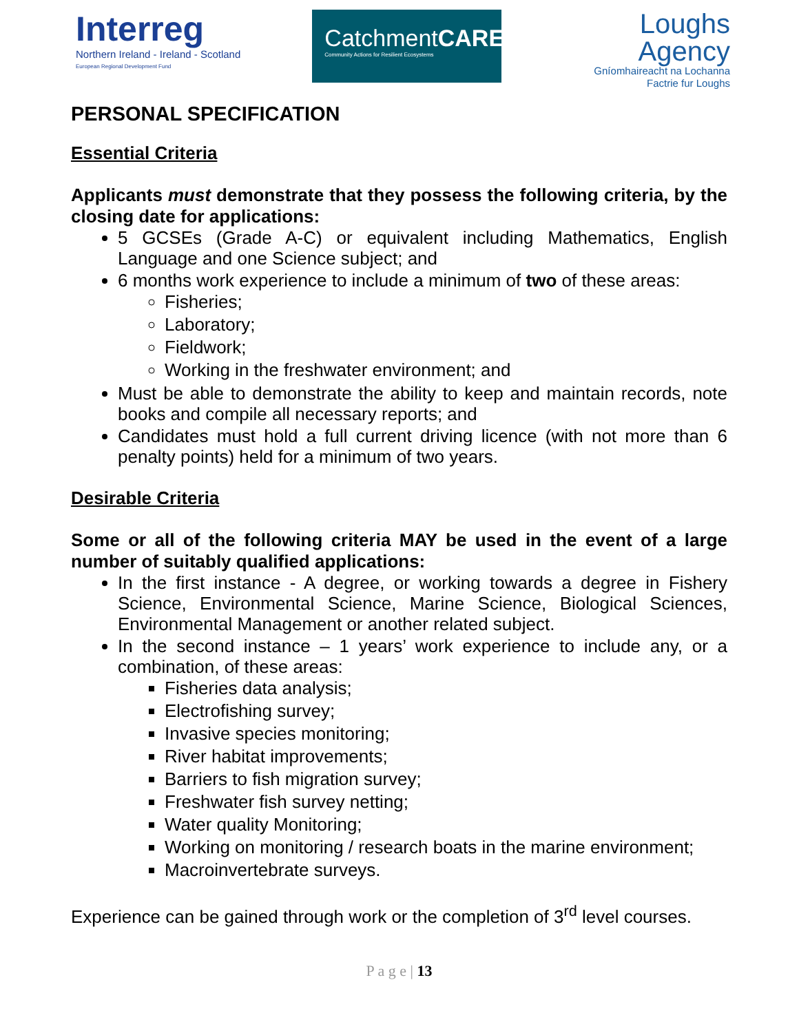Interreg
Northern Ireland - Ireland - Scotland
European Regional Development Fund
CatchmentCARE
Community Actions for Resilient Ecosystems
Loughs
Agency
Gníomhaireacht na Lochanna
Factrie fur Loughs
PERSONAL SPECIFICATION
Essential Criteria
Applicants must demonstrate that they possess the following criteria, by the closing date for applications:
5 GCSEs (Grade A-C) or equivalent including Mathematics, English Language and one Science subject; and
6 months work experience to include a minimum of two of these areas:
Fisheries;
Laboratory;
Fieldwork;
Working in the freshwater environment; and
Must be able to demonstrate the ability to keep and maintain records, note books and compile all necessary reports; and
Candidates must hold a full current driving licence (with not more than 6 penalty points) held for a minimum of two years.
Desirable Criteria
Some or all of the following criteria MAY be used in the event of a large number of suitably qualified applications:
In the first instance - A degree, or working towards a degree in Fishery Science, Environmental Science, Marine Science, Biological Sciences, Environmental Management or another related subject.
In the second instance – 1 years’ work experience to include any, or a combination, of these areas:
Fisheries data analysis;
Electrofishing survey;
Invasive species monitoring;
River habitat improvements;
Barriers to fish migration survey;
Freshwater fish survey netting;
Water quality Monitoring;
Working on monitoring / research boats in the marine environment;
Macroinvertebrate surveys.
Experience can be gained through work or the completion of 3<sup>rd</sup> level courses.
P a g e | 13